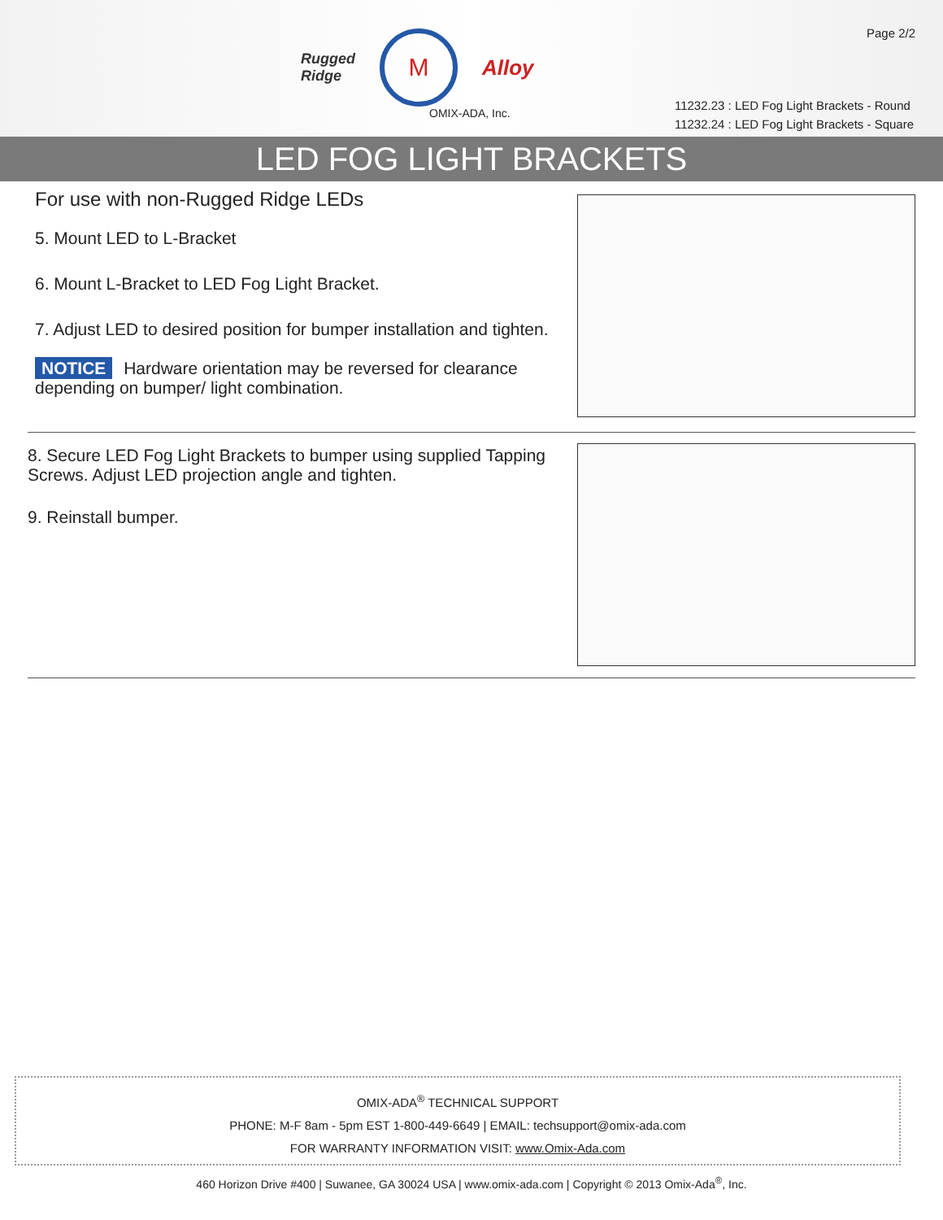Page 2/2
Rugged
Ridge
M
Alloy
OMIX-ADA, Inc.
11232.23 : LED Fog Light Brackets - Round
11232.24 : LED Fog Light Brackets - Square
LED FOG LIGHT BRACKETS
For use with non-Rugged Ridge LEDs
5. Mount LED to L-Bracket
6. Mount L-Bracket to LED Fog Light Bracket.
7. Adjust LED to desired position for bumper installation and tighten.
NOTICE Hardware orientation may be reversed for clearance depending on bumper/ light combination.
8. Secure LED Fog Light Brackets to bumper using supplied Tapping Screws. Adjust LED projection angle and tighten.
9. Reinstall bumper.
OMIX-ADA<sup>®</sup> TECHNICAL SUPPORT
PHONE: M-F 8am - 5pm EST 1-800-449-6649 | EMAIL: techsupport@omix-ada.com
FOR WARRANTY INFORMATION VISIT: www.Omix-Ada.com
460 Horizon Drive #400 | Suwanee, GA 30024 USA | www.omix-ada.com | Copyright © 2013 Omix-Ada<sup>®</sup>, Inc.